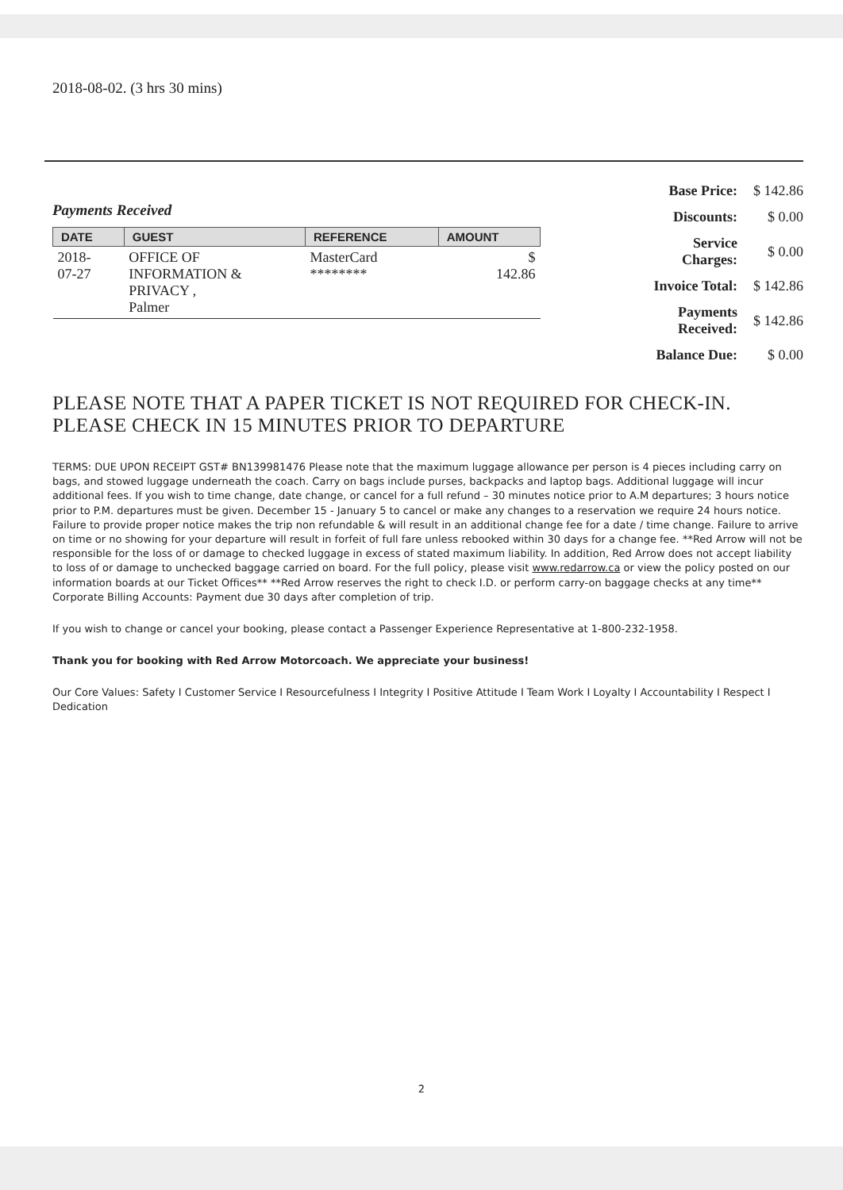2018-08-02. (3 hrs 30 mins)
Payments Received
| DATE | GUEST | REFERENCE | AMOUNT |
| --- | --- | --- | --- |
| 2018- 07-27 | OFFICE OF INFORMATION & PRIVACY , Palmer | MasterCard ******** | $ 142.86 |
| Base Price: | $ 142.86 |
| Discounts: | $ 0.00 |
| Service Charges: | $ 0.00 |
| Invoice Total: | $ 142.86 |
| Payments Received: | $ 142.86 |
| Balance Due: | $ 0.00 |
PLEASE NOTE THAT A PAPER TICKET IS NOT REQUIRED FOR CHECK-IN.
PLEASE CHECK IN 15 MINUTES PRIOR TO DEPARTURE
TERMS: DUE UPON RECEIPT GST# BN139981476 Please note that the maximum luggage allowance per person is 4 pieces including carry on bags, and stowed luggage underneath the coach. Carry on bags include purses, backpacks and laptop bags. Additional luggage will incur additional fees. If you wish to time change, date change, or cancel for a full refund – 30 minutes notice prior to A.M departures; 3 hours notice prior to P.M. departures must be given. December 15 - January 5 to cancel or make any changes to a reservation we require 24 hours notice. Failure to provide proper notice makes the trip non refundable & will result in an additional change fee for a date / time change. Failure to arrive on time or no showing for your departure will result in forfeit of full fare unless rebooked within 30 days for a change fee. **Red Arrow will not be responsible for the loss of or damage to checked luggage in excess of stated maximum liability. In addition, Red Arrow does not accept liability to loss of or damage to unchecked baggage carried on board. For the full policy, please visit www.redarrow.ca or view the policy posted on our information boards at our Ticket Offices** **Red Arrow reserves the right to check I.D. or perform carry-on baggage checks at any time** Corporate Billing Accounts: Payment due 30 days after completion of trip.
If you wish to change or cancel your booking, please contact a Passenger Experience Representative at 1-800-232-1958.
Thank you for booking with Red Arrow Motorcoach. We appreciate your business!
Our Core Values: Safety I Customer Service I Resourcefulness I Integrity I Positive Attitude I Team Work I Loyalty I Accountability I Respect I Dedication
2